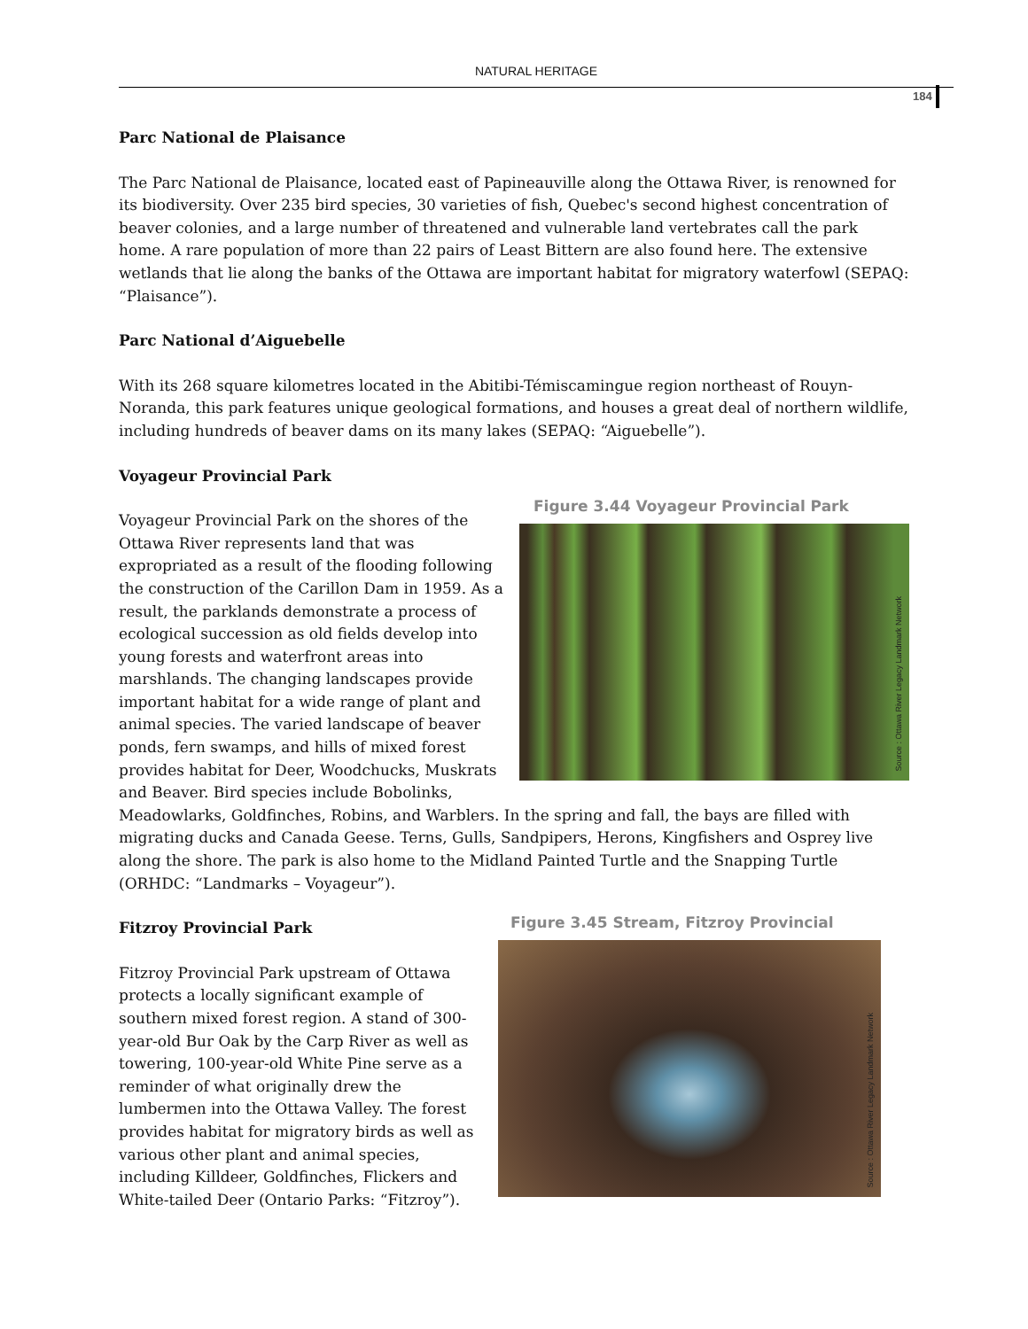NATURAL HERITAGE
184
Parc National de Plaisance
The Parc National de Plaisance, located east of Papineauville along the Ottawa River, is renowned for its biodiversity. Over 235 bird species, 30 varieties of fish, Quebec's second highest concentration of beaver colonies, and a large number of threatened and vulnerable land vertebrates call the park home. A rare population of more than 22 pairs of Least Bittern are also found here. The extensive wetlands that lie along the banks of the Ottawa are important habitat for migratory waterfowl (SEPAQ: “Plaisance”).
Parc National d’Aiguebelle
With its 268 square kilometres located in the Abitibi-Témiscamingue region northeast of Rouyn-Noranda, this park features unique geological formations, and houses a great deal of northern wildlife, including hundreds of beaver dams on its many lakes (SEPAQ: “Aiguebelle”).
Voyageur Provincial Park
Figure 3.44 Voyageur Provincial Park
Source : Ottawa River Legacy Landmark Network
Voyageur Provincial Park on the shores of the Ottawa River represents land that was expropriated as a result of the flooding following the construction of the Carillon Dam in 1959. As a result, the parklands demonstrate a process of ecological succession as old fields develop into young forests and waterfront areas into marshlands. The changing landscapes provide important habitat for a wide range of plant and animal species. The varied landscape of beaver ponds, fern swamps, and hills of mixed forest provides habitat for Deer, Woodchucks, Muskrats and Beaver. Bird species include Bobolinks, Meadowlarks, Goldfinches, Robins, and Warblers. In the spring and fall, the bays are filled with migrating ducks and Canada Geese. Terns, Gulls, Sandpipers, Herons, Kingfishers and Osprey live along the shore. The park is also home to the Midland Painted Turtle and the Snapping Turtle (ORHDC: “Landmarks – Voyageur”).
Figure 3.45 Stream, Fitzroy Provincial
Source : Ottawa River Legacy Landmark Network
Fitzroy Provincial Park
Fitzroy Provincial Park upstream of Ottawa protects a locally significant example of southern mixed forest region. A stand of 300-year-old Bur Oak by the Carp River as well as towering, 100-year-old White Pine serve as a reminder of what originally drew the lumbermen into the Ottawa Valley. The forest provides habitat for migratory birds as well as various other plant and animal species, including Killdeer, Goldfinches, Flickers and White-tailed Deer (Ontario Parks: “Fitzroy”).